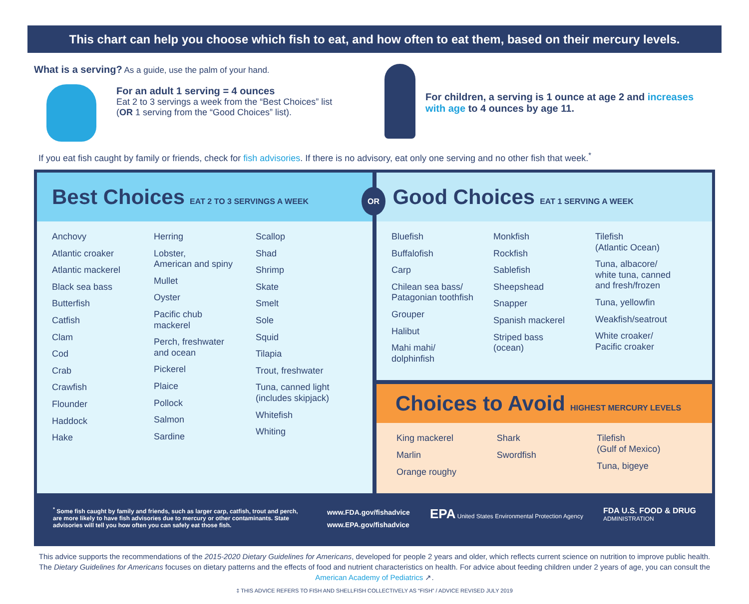This chart can help you choose which fish to eat, and how often to eat them, based on their mercury levels.
What is a serving? As a guide, use the palm of your hand.
For an adult 1 serving = 4 ounces
Eat 2 to 3 servings a week from the “Best Choices” list
(OR 1 serving from the “Good Choices” list).
For children, a serving is 1 ounce at age 2 and increases with age to 4 ounces by age 11.
If you eat fish caught by family or friends, check for fish advisories. If there is no advisory, eat only one serving and no other fish that week.<sup>*</sup>
Best Choices EAT 2 TO 3 SERVINGS A WEEK
Anchovy
Atlantic croaker
Atlantic mackerel
Black sea bass
Butterfish
Catfish
Clam
Cod
Crab
Crawfish
Flounder
Haddock
Hake
Herring
Lobster,
American and spiny
Mullet
Oyster
Pacific chub
mackerel
Perch, freshwater
and ocean
Pickerel
Plaice
Pollock
Salmon
Sardine
Scallop
Shad
Shrimp
Skate
Smelt
Sole
Squid
Tilapia
Trout, freshwater
Tuna, canned light
(includes skipjack)
Whitefish
Whiting
OR Good Choices EAT 1 SERVING A WEEK
Bluefish
Buffalofish
Carp
Chilean sea bass/
Patagonian toothfish
Grouper
Halibut
Mahi mahi/
dolphinfish
Monkfish
Rockfish
Sablefish
Sheepshead
Snapper
Spanish mackerel
Striped bass
(ocean)
Tilefish
(Atlantic Ocean)
Tuna, albacore/
white tuna, canned
and fresh/frozen
Tuna, yellowfin
Weakfish/seatrout
White croaker/
Pacific croaker
Choices to Avoid HIGHEST MERCURY LEVELS
King mackerel
Marlin
Orange roughy
Shark
Swordfish
Tilefish
(Gulf of Mexico)
Tuna, bigeye
<sup>*</sup> Some fish caught by family and friends, such as larger carp, catfish, trout and perch, are more likely to have fish advisories due to mercury or other contaminants. State advisories will tell you how often you can safely eat those fish.
www.FDA.gov/fishadvice
www.EPA.gov/fishadvice
EPA United States Environmental Protection Agency
FDA U.S. FOOD & DRUG
ADMINISTRATION
This advice supports the recommendations of the 2015-2020 Dietary Guidelines for Americans, developed for people 2 years and older, which reflects current science on nutrition to improve public health. The Dietary Guidelines for Americans focuses on dietary patterns and the effects of food and nutrient characteristics on health. For advice about feeding children under 2 years of age, you can consult the American Academy of Pediatrics ↗.
‡ THIS ADVICE REFERS TO FISH AND SHELLFISH COLLECTIVELY AS “FISH” / ADVICE REVISED JULY 2019